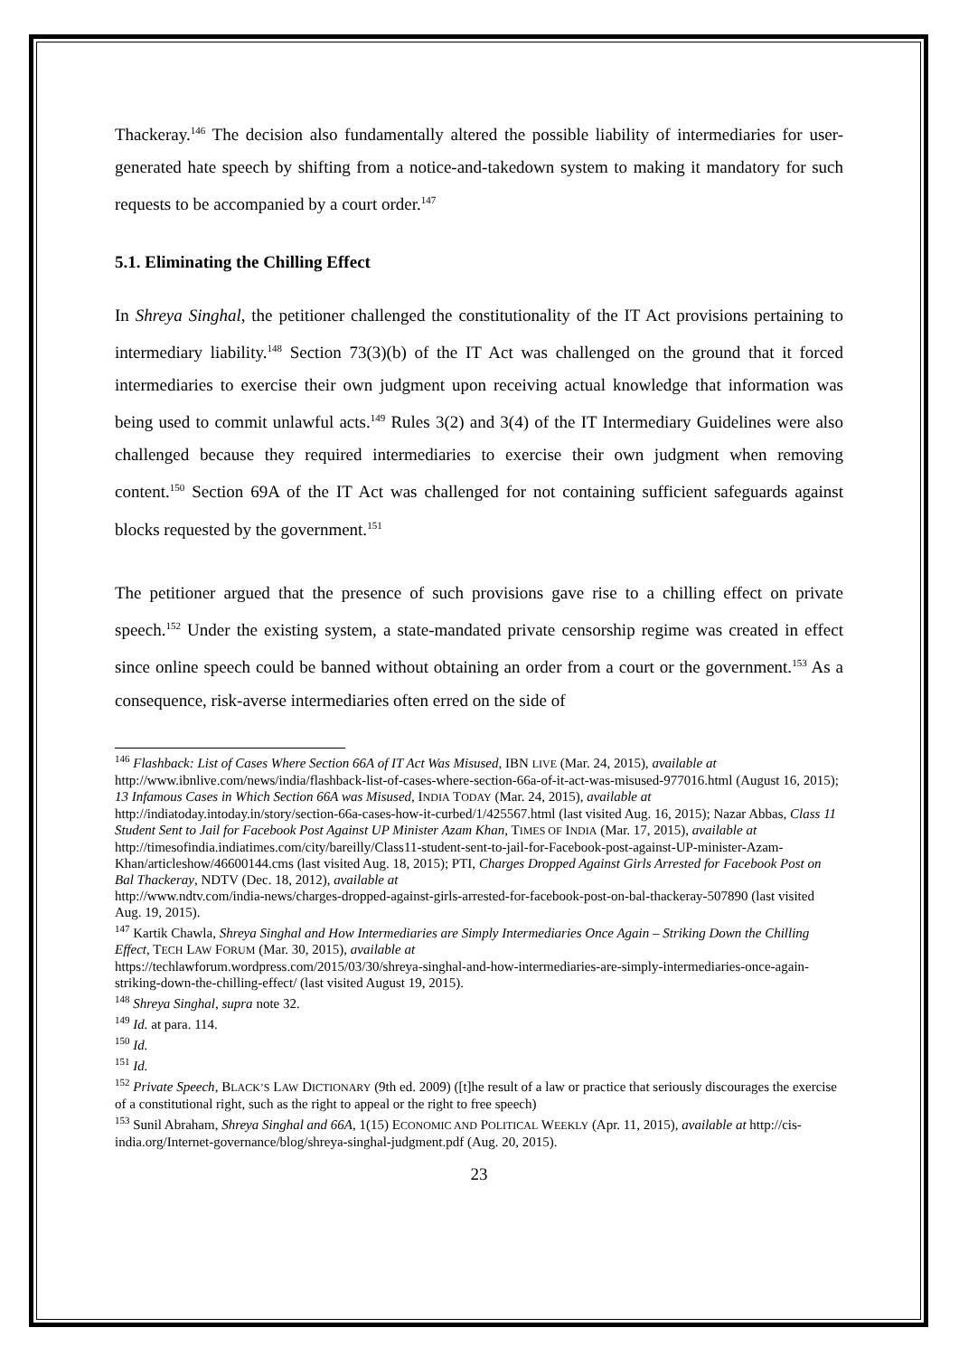Thackeray.<sup>146</sup> The decision also fundamentally altered the possible liability of intermediaries for user-generated hate speech by shifting from a notice-and-takedown system to making it mandatory for such requests to be accompanied by a court order.<sup>147</sup>
5.1. Eliminating the Chilling Effect
In Shreya Singhal, the petitioner challenged the constitutionality of the IT Act provisions pertaining to intermediary liability.<sup>148</sup> Section 73(3)(b) of the IT Act was challenged on the ground that it forced intermediaries to exercise their own judgment upon receiving actual knowledge that information was being used to commit unlawful acts.<sup>149</sup> Rules 3(2) and 3(4) of the IT Intermediary Guidelines were also challenged because they required intermediaries to exercise their own judgment when removing content.<sup>150</sup> Section 69A of the IT Act was challenged for not containing sufficient safeguards against blocks requested by the government.<sup>151</sup>
The petitioner argued that the presence of such provisions gave rise to a chilling effect on private speech.<sup>152</sup> Under the existing system, a state-mandated private censorship regime was created in effect since online speech could be banned without obtaining an order from a court or the government.<sup>153</sup> As a consequence, risk-averse intermediaries often erred on the side of
<sup>146</sup> Flashback: List of Cases Where Section 66A of IT Act Was Misused, IBN LIVE (Mar. 24, 2015), available at http://www.ibnlive.com/news/india/flashback-list-of-cases-where-section-66a-of-it-act-was-misused-977016.html (August 16, 2015); 13 Infamous Cases in Which Section 66A was Misused, INDIA TODAY (Mar. 24, 2015), available at http://indiatoday.intoday.in/story/section-66a-cases-how-it-curbed/1/425567.html (last visited Aug. 16, 2015); Nazar Abbas, Class 11 Student Sent to Jail for Facebook Post Against UP Minister Azam Khan, TIMES OF INDIA (Mar. 17, 2015), available at
http://timesofindia.indiatimes.com/city/bareilly/Class11-student-sent-to-jail-for-Facebook-post-against-UP-minister-Azam-Khan/articleshow/46600144.cms (last visited Aug. 18, 2015); PTI, Charges Dropped Against Girls Arrested for Facebook Post on Bal Thackeray, NDTV (Dec. 18, 2012), available at
http://www.ndtv.com/india-news/charges-dropped-against-girls-arrested-for-facebook-post-on-bal-thackeray-507890 (last visited Aug. 19, 2015).
<sup>147</sup> Kartik Chawla, Shreya Singhal and How Intermediaries are Simply Intermediaries Once Again – Striking Down the Chilling Effect, TECH LAW FORUM (Mar. 30, 2015), available at
https://techlawforum.wordpress.com/2015/03/30/shreya-singhal-and-how-intermediaries-are-simply-intermediaries-once-again-striking-down-the-chilling-effect/ (last visited August 19, 2015).
<sup>148</sup> Shreya Singhal, supra note 32.
<sup>149</sup> Id. at para. 114.
<sup>150</sup> Id.
<sup>151</sup> Id.
<sup>152</sup> Private Speech, BLACK’S LAW DICTIONARY (9th ed. 2009) ([t]he result of a law or practice that seriously discourages the exercise of a constitutional right, such as the right to appeal or the right to free speech)
<sup>153</sup> Sunil Abraham, Shreya Singhal and 66A, 1(15) ECONOMIC AND POLITICAL WEEKLY (Apr. 11, 2015), available at http://cis-india.org/Internet-governance/blog/shreya-singhal-judgment.pdf (Aug. 20, 2015).
23